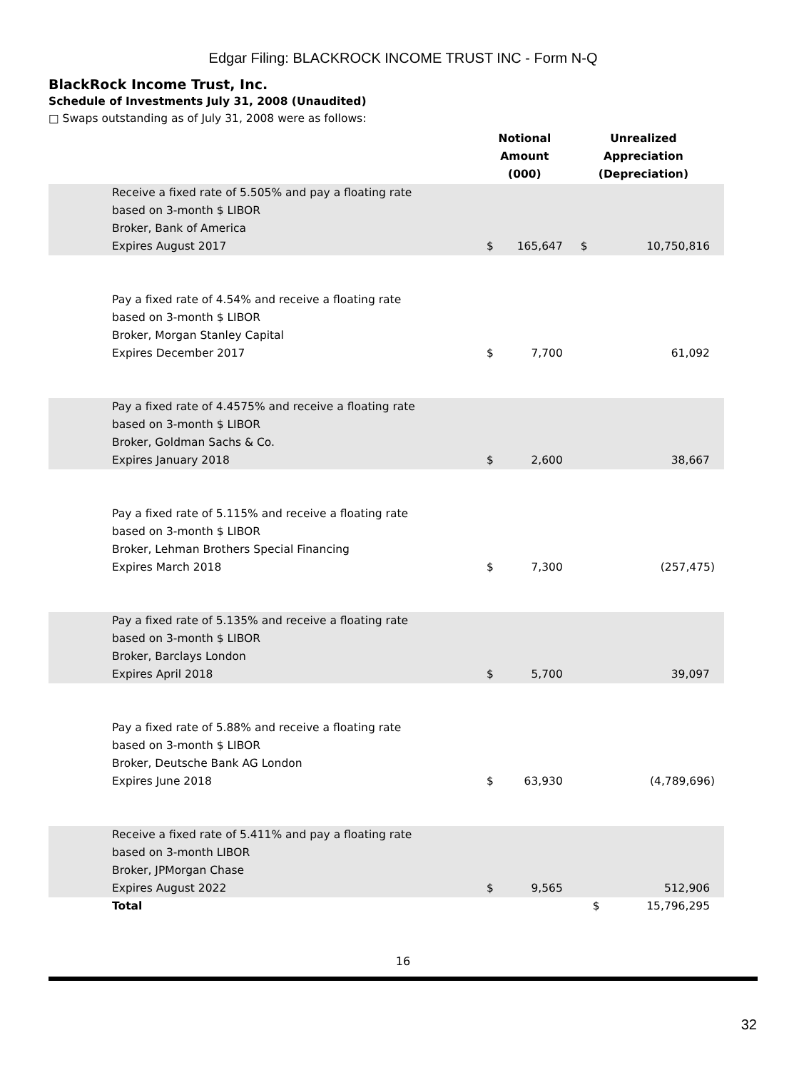Edgar Filing: BLACKROCK INCOME TRUST INC - Form N-Q
BlackRock Income Trust, Inc.
Schedule of Investments July 31, 2008 (Unaudited)
□ Swaps outstanding as of July 31, 2008 were as follows:
| | Notional Amount (000) | | Unrealized Appreciation (Depreciation) | |
| --- | --- | --- | --- | --- |
| Receive a fixed rate of 5.505% and pay a floating rate based on 3-month $ LIBOR Broker, Bank of America Expires August 2017 | $ | 165,647 | $ | 10,750,816 |
| Pay a fixed rate of 4.54% and receive a floating rate based on 3-month $ LIBOR Broker, Morgan Stanley Capital Expires December 2017 | $ | 7,700 | | 61,092 |
| Pay a fixed rate of 4.4575% and receive a floating rate based on 3-month $ LIBOR Broker, Goldman Sachs & Co. Expires January 2018 | $ | 2,600 | | 38,667 |
| Pay a fixed rate of 5.115% and receive a floating rate based on 3-month $ LIBOR Broker, Lehman Brothers Special Financing Expires March 2018 | $ | 7,300 | | (257,475) |
| Pay a fixed rate of 5.135% and receive a floating rate based on 3-month $ LIBOR Broker, Barclays London Expires April 2018 | $ | 5,700 | | 39,097 |
| Pay a fixed rate of 5.88% and receive a floating rate based on 3-month $ LIBOR Broker, Deutsche Bank AG London Expires June 2018 | $ | 63,930 | | (4,789,696) |
| Receive a fixed rate of 5.411% and pay a floating rate based on 3-month LIBOR Broker, JPMorgan Chase Expires August 2022 | $ | 9,565 | | 512,906 |
| Total | | | $ | 15,796,295 |
16
32